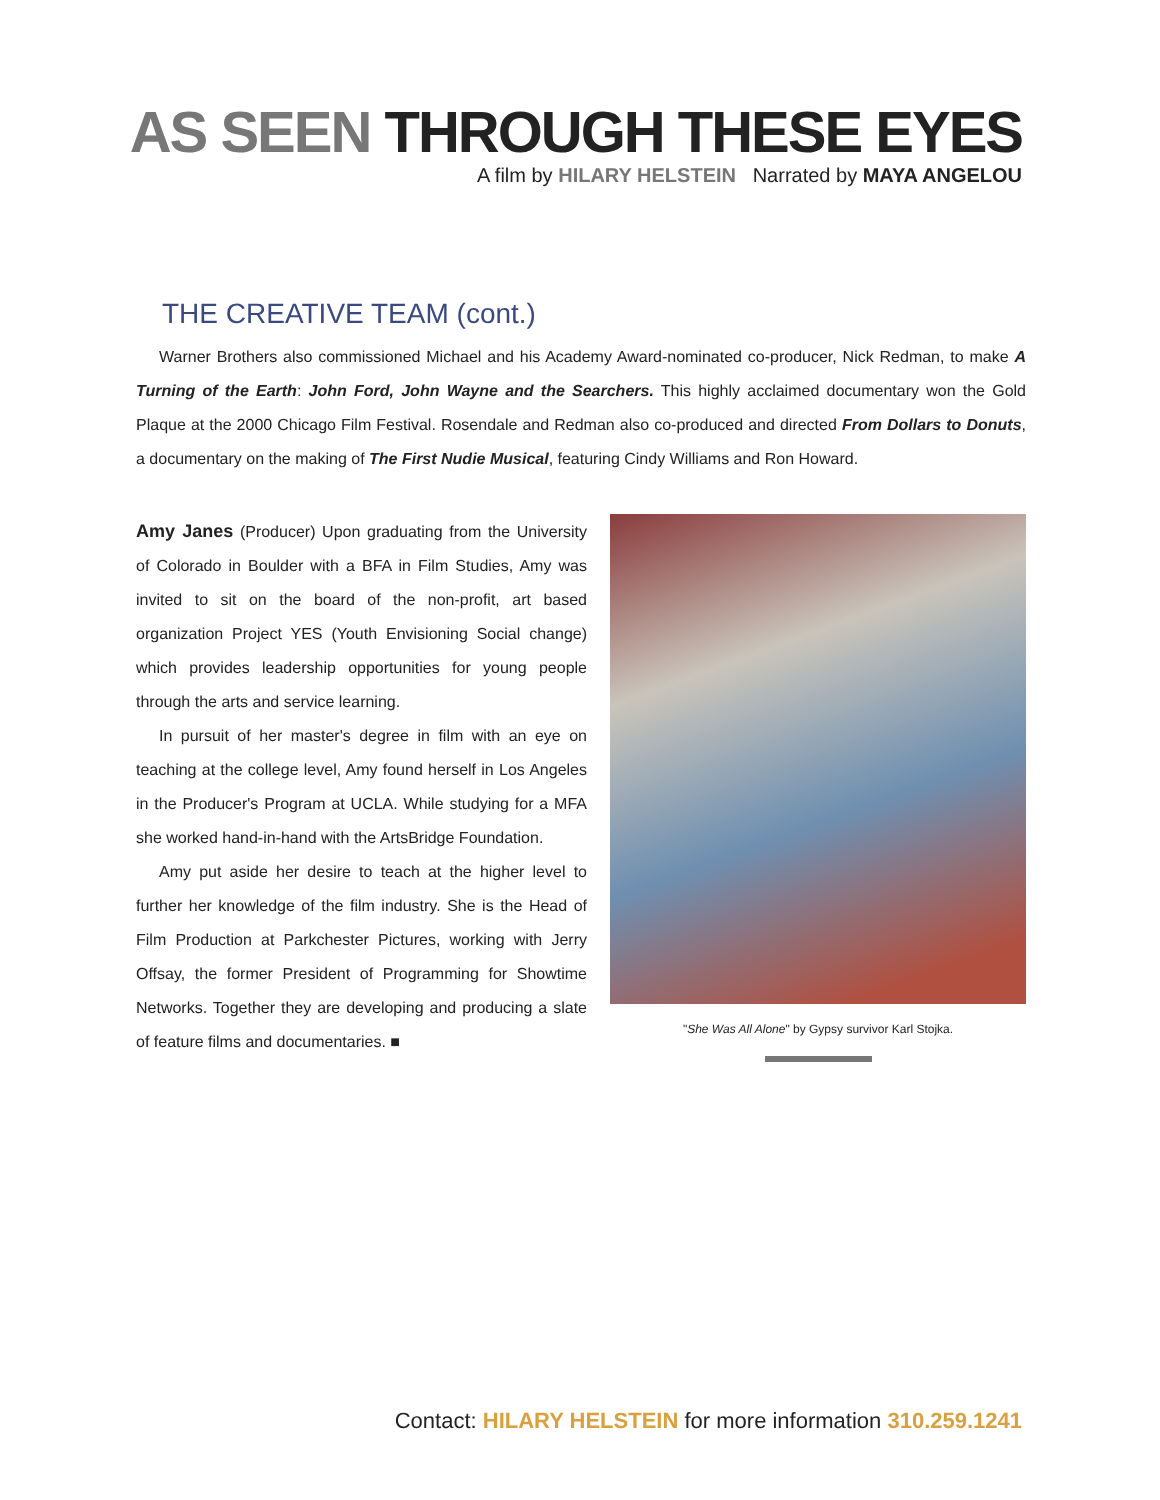AS SEEN THROUGH THESE EYES
A film by HILARY HELSTEIN Narrated by MAYA ANGELOU
THE CREATIVE TEAM (cont.)
Warner Brothers also commissioned Michael and his Academy Award-nominated co-producer, Nick Redman, to make A Turning of the Earth: John Ford, John Wayne and the Searchers. This highly acclaimed documentary won the Gold Plaque at the 2000 Chicago Film Festival. Rosendale and Redman also co-produced and directed From Dollars to Donuts, a documentary on the making of The First Nudie Musical, featuring Cindy Williams and Ron Howard.
Amy Janes (Producer) Upon graduating from the University of Colorado in Boulder with a BFA in Film Studies, Amy was invited to sit on the board of the non-profit, art based organization Project YES (Youth Envisioning Social change) which provides leadership opportunities for young people through the arts and service learning.
In pursuit of her master's degree in film with an eye on teaching at the college level, Amy found herself in Los Angeles in the Producer's Program at UCLA. While studying for a MFA she worked hand-in-hand with the ArtsBridge Foundation.
Amy put aside her desire to teach at the higher level to further her knowledge of the film industry. She is the Head of Film Production at Parkchester Pictures, working with Jerry Offsay, the former President of Programming for Showtime Networks. Together they are developing and producing a slate of feature films and documentaries. ■
"She Was All Alone" by Gypsy survivor Karl Stojka.
Contact: HILARY HELSTEIN for more information 310.259.1241